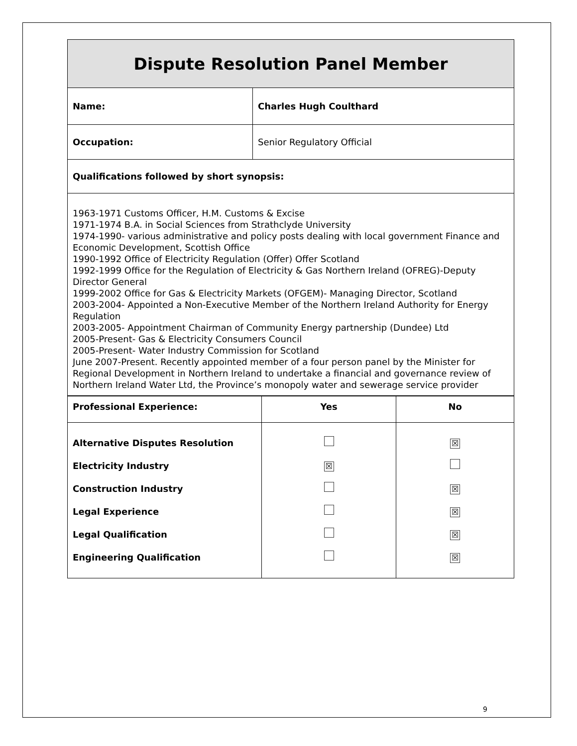| Dispute Resolution Panel Member | |
| Name: | Charles Hugh Coulthard |
| Occupation: | Senior Regulatory Official |
| Qualifications followed by short synopsis: | |
| 1963-1971 Customs Officer, H.M. Customs & Excise 1971-1974 B.A. in Social Sciences from Strathclyde University 1974-1990- various administrative and policy posts dealing with local government Finance and Economic Development, Scottish Office 1990-1992 Office of Electricity Regulation (Offer) Offer Scotland 1992-1999 Office for the Regulation of Electricity & Gas Northern Ireland (OFREG)-Deputy Director General 1999-2002 Office for Gas & Electricity Markets (OFGEM)- Managing Director, Scotland 2003-2004- Appointed a Non-Executive Member of the Northern Ireland Authority for Energy Regulation 2003-2005- Appointment Chairman of Community Energy partnership (Dundee) Ltd 2005-Present- Gas & Electricity Consumers Council 2005-Present- Water Industry Commission for Scotland June 2007-Present. Recently appointed member of a four person panel by the Minister for Regional Development in Northern Ireland to undertake a financial and governance review of Northern Ireland Water Ltd, the Province’s monopoly water and sewerage service provider | |
| Professional Experience: | Yes | No |
| --- | --- | --- |
| Alternative Disputes Resolution Electricity Industry Construction Industry Legal Experience Legal Qualification Engineering Qualification | ☒ | ☒ ☒ ☒ ☒ ☒ |
9